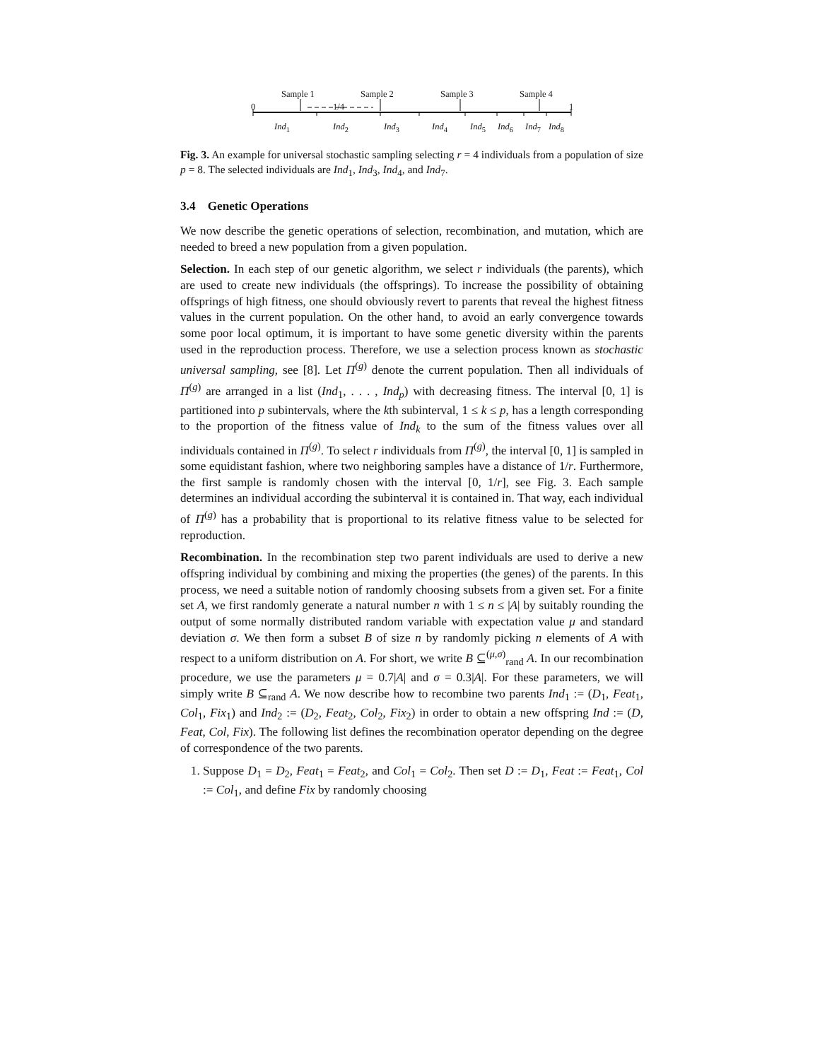Sample 1 Sample 2 Sample 3 Sample 4
0 1/4 1
Ind<sub>1</sub> Ind<sub>2</sub> Ind<sub>3</sub> Ind<sub>4</sub> Ind<sub>5</sub> Ind<sub>6</sub> Ind<sub>7</sub> Ind<sub>8</sub>
Fig. 3. An example for universal stochastic sampling selecting r = 4 individuals from a population of size p = 8. The selected individuals are Ind<sub>1</sub>, Ind<sub>3</sub>, Ind<sub>4</sub>, and Ind<sub>7</sub>.
3.4 Genetic Operations
We now describe the genetic operations of selection, recombination, and mutation, which are needed to breed a new population from a given population.
Selection. In each step of our genetic algorithm, we select r individuals (the parents), which are used to create new individuals (the offsprings). To increase the possibility of obtaining offsprings of high fitness, one should obviously revert to parents that reveal the highest fitness values in the current population. On the other hand, to avoid an early convergence towards some poor local optimum, it is important to have some genetic diversity within the parents used in the reproduction process. Therefore, we use a selection process known as stochastic universal sampling, see [8]. Let Π<sup>(g)</sup> denote the current population. Then all individuals of Π<sup>(g)</sup> are arranged in a list (Ind<sub>1</sub>, . . . , Ind<sub>p</sub>) with decreasing fitness. The interval [0, 1] is partitioned into p subintervals, where the kth subinterval, 1 ≤ k ≤ p, has a length corresponding to the proportion of the fitness value of Ind<sub>k</sub> to the sum of the fitness values over all individuals contained in Π<sup>(g)</sup>. To select r individuals from Π<sup>(g)</sup>, the interval [0, 1] is sampled in some equidistant fashion, where two neighboring samples have a distance of 1/r. Furthermore, the first sample is randomly chosen with the interval [0, 1/r], see Fig. 3. Each sample determines an individual according the subinterval it is contained in. That way, each individual of Π<sup>(g)</sup> has a probability that is proportional to its relative fitness value to be selected for reproduction.
Recombination. In the recombination step two parent individuals are used to derive a new offspring individual by combining and mixing the properties (the genes) of the parents. In this process, we need a suitable notion of randomly choosing subsets from a given set. For a finite set A, we first randomly generate a natural number n with 1 ≤ n ≤ |A| by suitably rounding the output of some normally distributed random variable with expectation value μ and standard deviation σ. We then form a subset B of size n by randomly picking n elements of A with respect to a uniform distribution on A. For short, we write B ⊆<sup>(μ,σ)</sup><sub>rand</sub> A. In our recombination procedure, we use the parameters μ = 0.7|A| and σ = 0.3|A|. For these parameters, we will simply write B ⊆<sub>rand</sub> A. We now describe how to recombine two parents Ind<sub>1</sub> := (D<sub>1</sub>, Feat<sub>1</sub>, Col<sub>1</sub>, Fix<sub>1</sub>) and Ind<sub>2</sub> := (D<sub>2</sub>, Feat<sub>2</sub>, Col<sub>2</sub>, Fix<sub>2</sub>) in order to obtain a new offspring Ind := (D, Feat, Col, Fix). The following list defines the recombination operator depending on the degree of correspondence of the two parents.
1. Suppose D<sub>1</sub> = D<sub>2</sub>, Feat<sub>1</sub> = Feat<sub>2</sub>, and Col<sub>1</sub> = Col<sub>2</sub>. Then set D := D<sub>1</sub>, Feat := Feat<sub>1</sub>, Col := Col<sub>1</sub>, and define Fix by randomly choosing